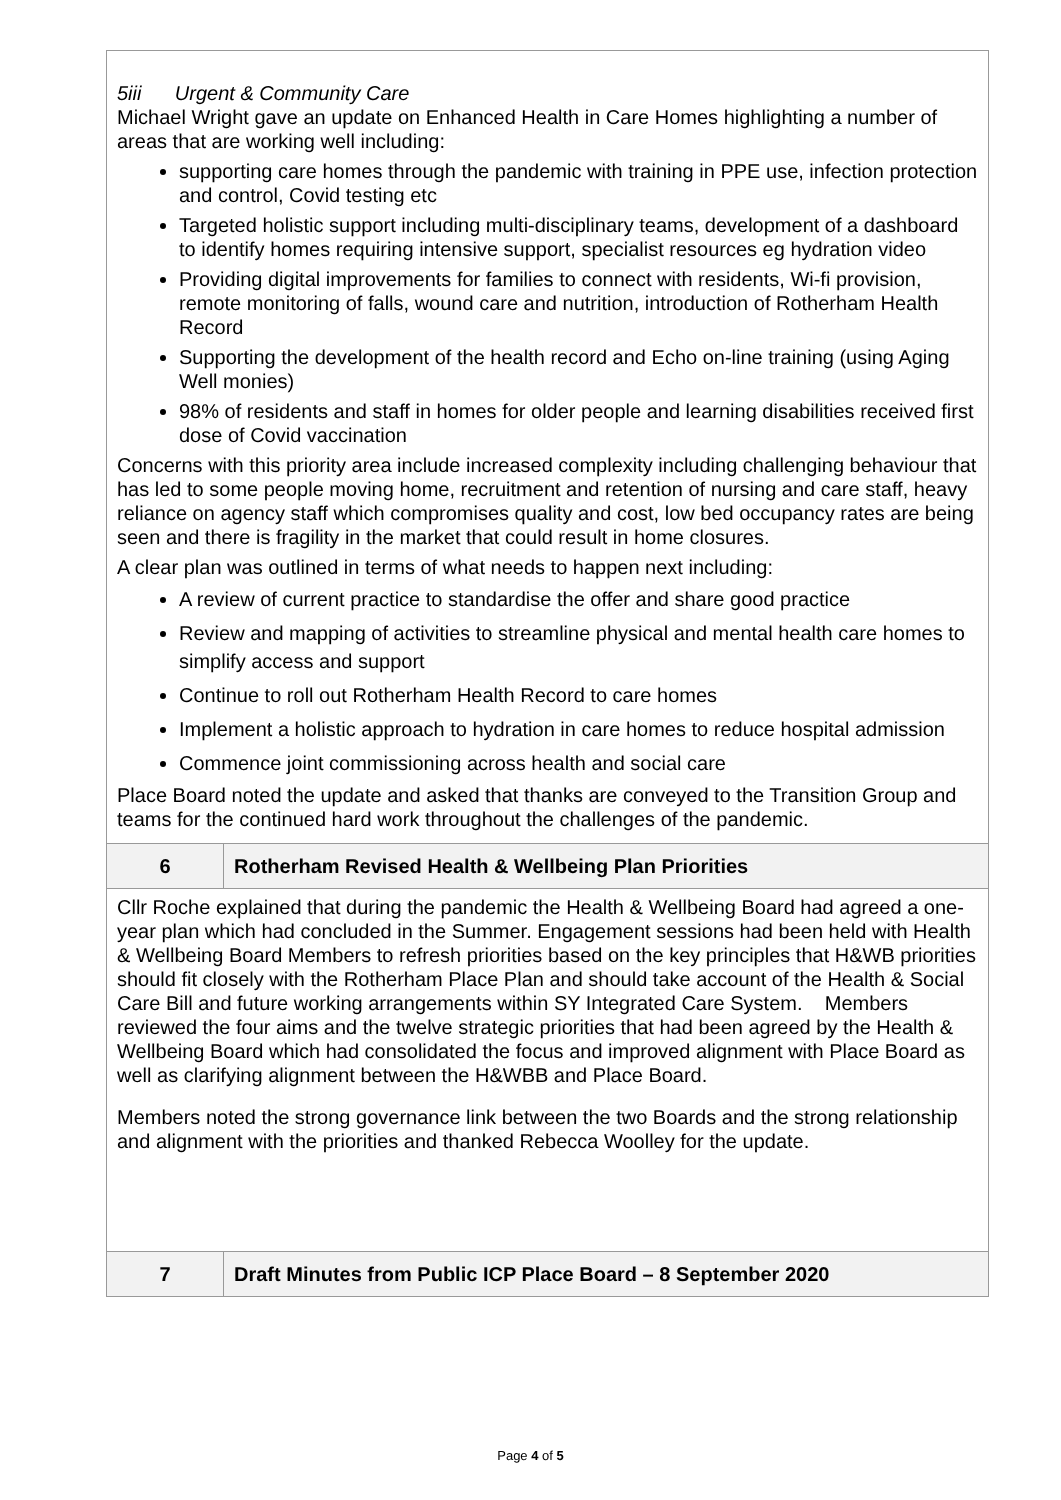| 5iii Urgent & Community Care Michael Wright gave an update on Enhanced Health in Care Homes highlighting a number of areas that are working well including: supporting care homes through the pandemic with training in PPE use, infection protection and control, Covid testing etc Targeted holistic support including multi-disciplinary teams, development of a dashboard to identify homes requiring intensive support, specialist resources eg hydration video Providing digital improvements for families to connect with residents, Wi-fi provision, remote monitoring of falls, wound care and nutrition, introduction of Rotherham Health Record Supporting the development of the health record and Echo on-line training (using Aging Well monies) 98% of residents and staff in homes for older people and learning disabilities received first dose of Covid vaccination Concerns with this priority area include increased complexity including challenging behaviour that has led to some people moving home, recruitment and retention of nursing and care staff, heavy reliance on agency staff which compromises quality and cost, low bed occupancy rates are being seen and there is fragility in the market that could result in home closures. A clear plan was outlined in terms of what needs to happen next including: A review of current practice to standardise the offer and share good practice Review and mapping of activities to streamline physical and mental health care homes to simplify access and support Continue to roll out Rotherham Health Record to care homes Implement a holistic approach to hydration in care homes to reduce hospital admission Commence joint commissioning across health and social care Place Board noted the update and asked that thanks are conveyed to the Transition Group and teams for the continued hard work throughout the challenges of the pandemic. | |
| 6 | Rotherham Revised Health & Wellbeing Plan Priorities |
| Cllr Roche explained that during the pandemic the Health & Wellbeing Board had agreed a one-year plan which had concluded in the Summer. Engagement sessions had been held with Health & Wellbeing Board Members to refresh priorities based on the key principles that H&WB priorities should fit closely with the Rotherham Place Plan and should take account of the Health & Social Care Bill and future working arrangements within SY Integrated Care System. Members reviewed the four aims and the twelve strategic priorities that had been agreed by the Health & Wellbeing Board which had consolidated the focus and improved alignment with Place Board as well as clarifying alignment between the H&WBB and Place Board. Members noted the strong governance link between the two Boards and the strong relationship and alignment with the priorities and thanked Rebecca Woolley for the update. | |
| 7 | Draft Minutes from Public ICP Place Board – 8 September 2020 |
Page 4 of 5